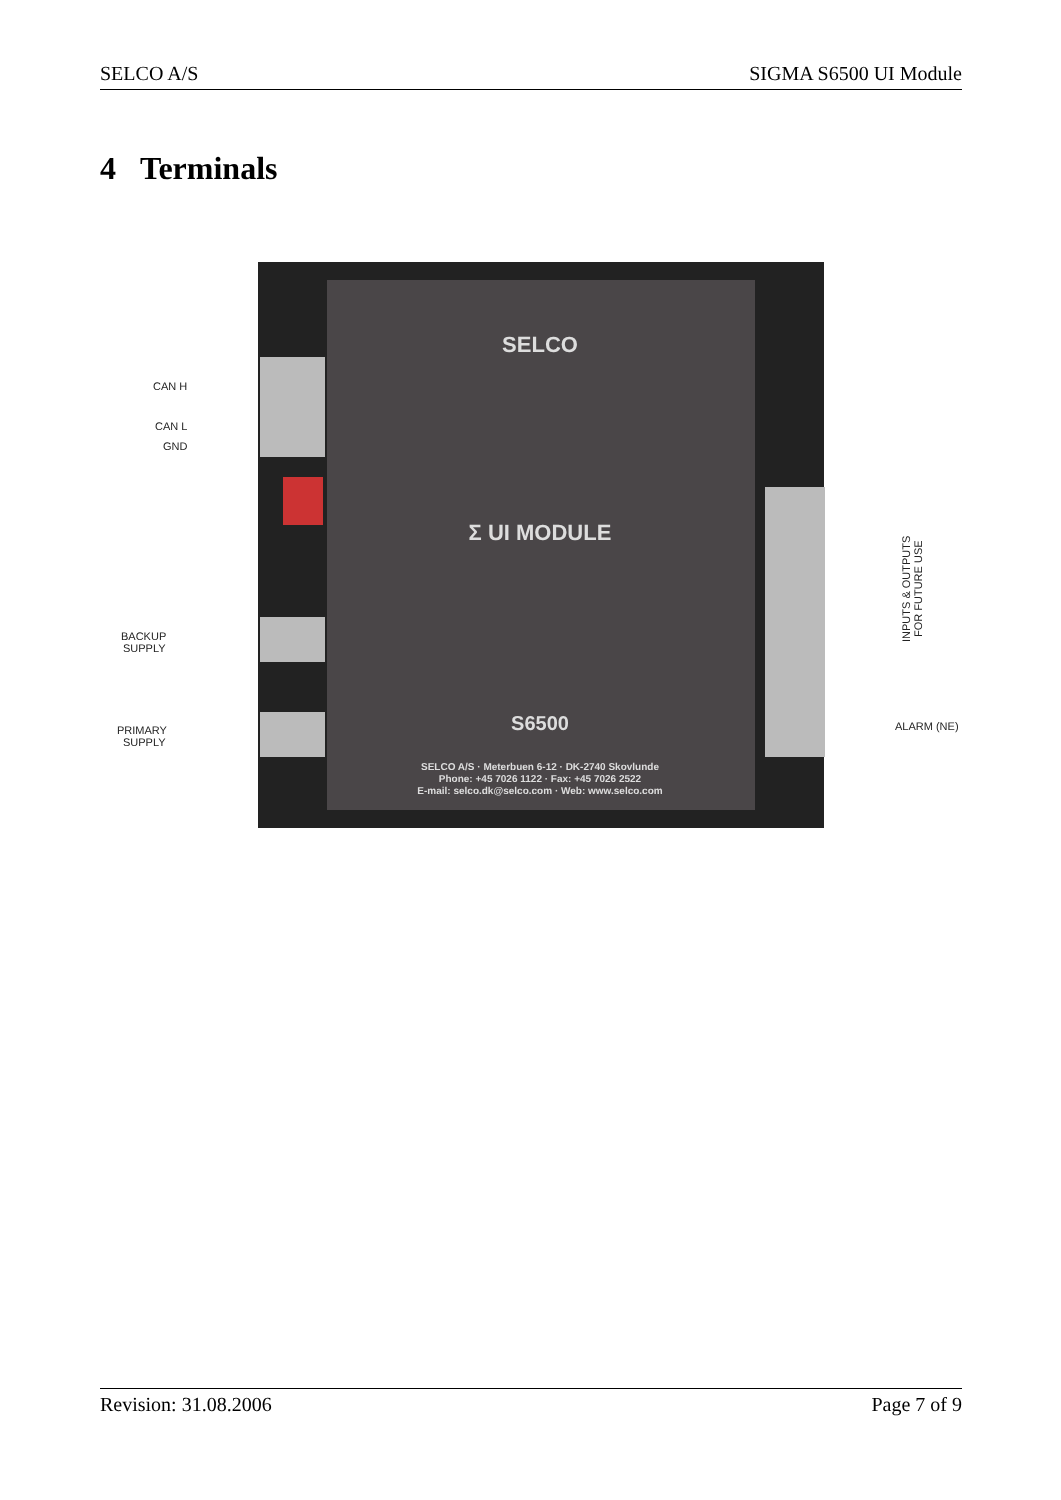SELCO A/S SIGMA S6500 UI Module
4 Terminals
SELCO
Σ UI MODULE
S6500
SELCO A/S · Meterbuen 6-12 · DK-2740 Skovlunde
Phone: +45 7026 1122 · Fax: +45 7026 2522
E-mail: selco.dk@selco.com · Web: www.selco.com
CAN H
CAN L
GND
BACKUP
SUPPLY
PRIMARY
SUPPLY
ALARM (NE)
INPUTS & OUTPUTS
FOR FUTURE USE
Revision: 31.08.2006 Page 7 of 9